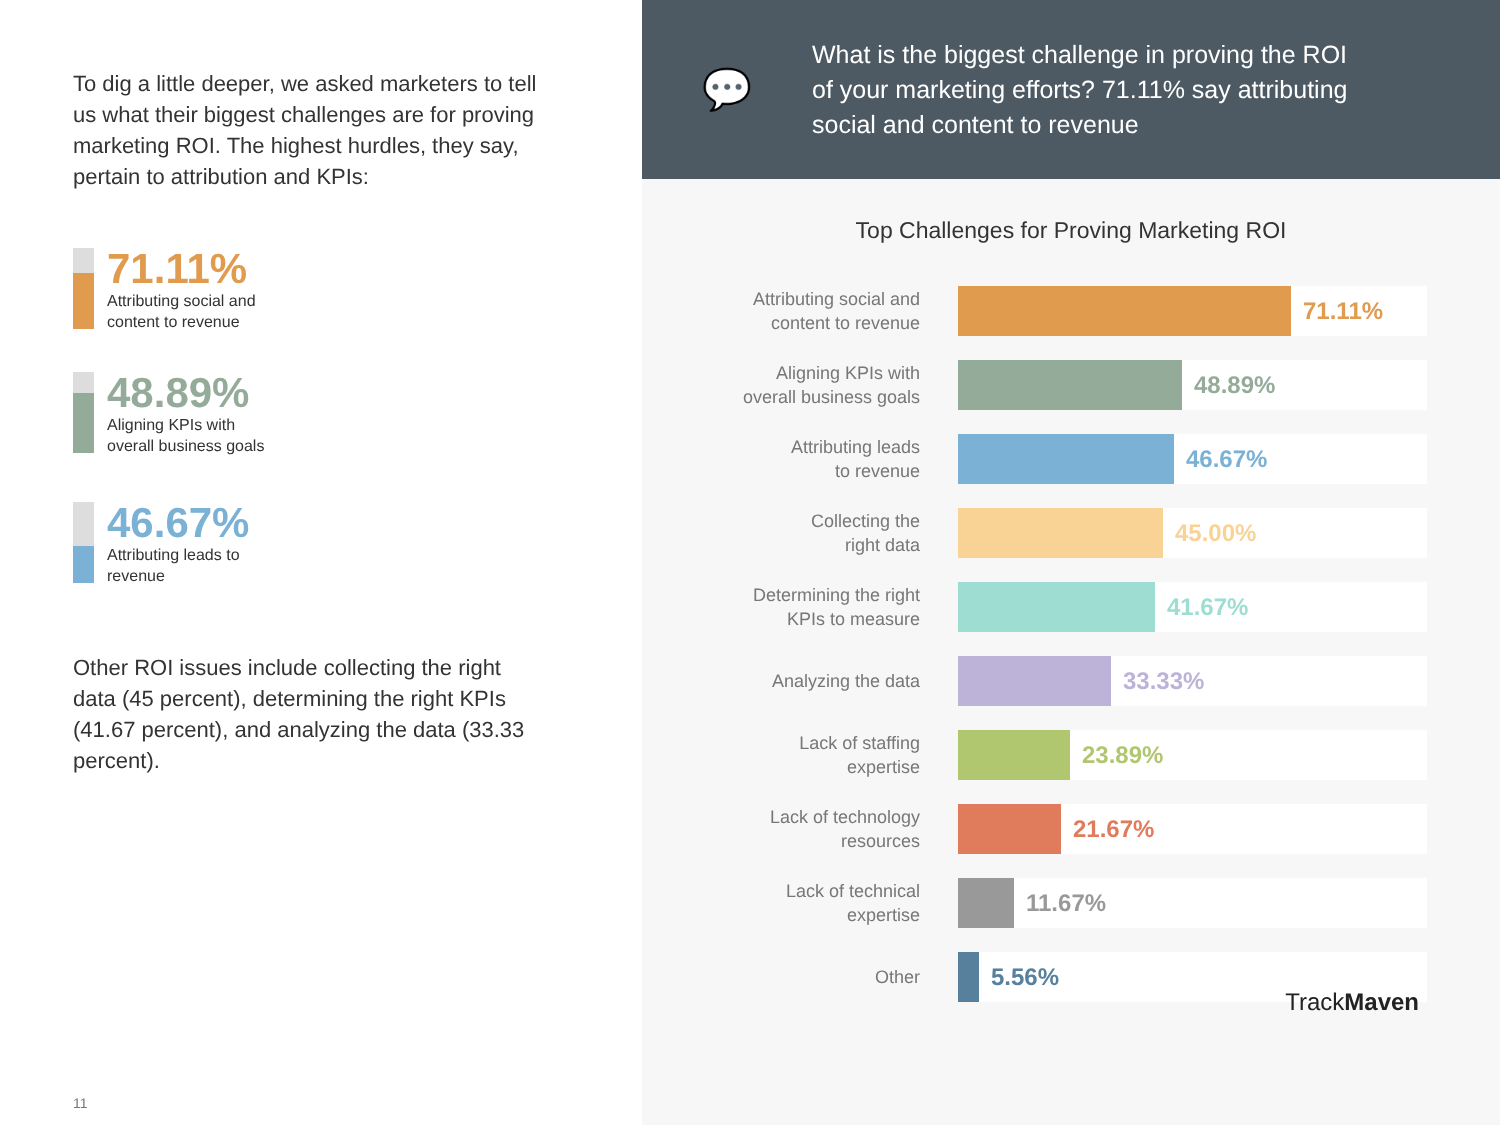To dig a little deeper, we asked marketers to tell us what their biggest challenges are for proving marketing ROI. The highest hurdles, they say, pertain to attribution and KPIs:
71.11%
Attributing social and
content to revenue
48.89%
Aligning KPIs with
overall business goals
46.67%
Attributing leads to
revenue
Other ROI issues include collecting the right data (45 percent), determining the right KPIs (41.67 percent), and analyzing the data (33.33 percent).
11
💬
What is the biggest challenge in proving the ROI
of your marketing efforts? 71.11% say attributing
social and content to revenue
Top Challenges for Proving Marketing ROI
Attributing social and
content to revenue
71.11%
Aligning KPIs with
overall business goals
48.89%
Attributing leads
to revenue
46.67%
Collecting the
right data
45.00%
Determining the right
KPIs to measure
41.67%
Analyzing the data
33.33%
Lack of staffing
expertise
23.89%
Lack of technology
resources
21.67%
Lack of technical
expertise
11.67%
Other
5.56% TrackMaven